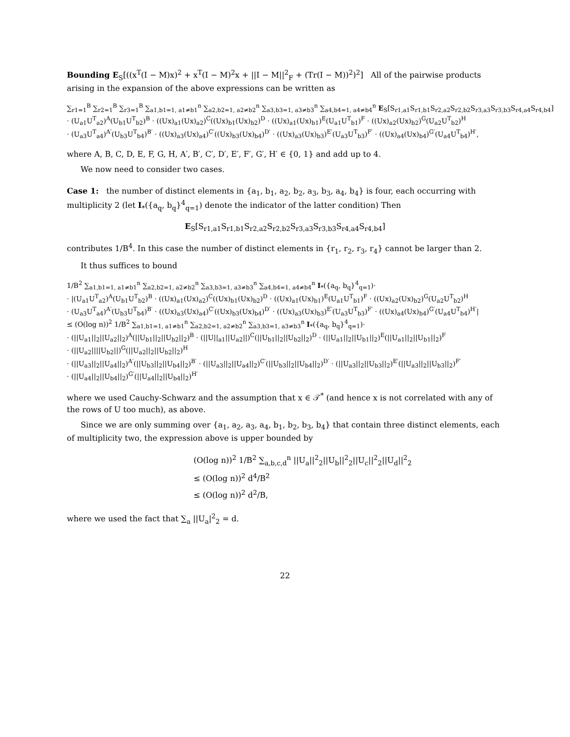Bounding E<sub>S</sub>[((x<sup>T</sup>(I − M)x)<sup>2</sup> + x<sup>T</sup>(I − M)<sup>2</sup>x + ||I − M||<sup>2</sup><sub>F</sub> + (Tr(I − M))<sup>2</sup>)<sup>2</sup>] All of the pairwise products arising in the expansion of the above expressions can be written as
∑<sub>r1=1</sub><sup>B</sup> ∑<sub>r2=1</sub><sup>B</sup> ∑<sub>r3=1</sub><sup>B</sup> ∑<sub>a1,b1=1, a1≠b1</sub><sup>n</sup> ∑<sub>a2,b2=1, a2≠b2</sub><sup>n</sup> ∑<sub>a3,b3=1, a3≠b3</sub><sup>n</sup> ∑<sub>a4,b4=1, a4≠b4</sub><sup>n</sup> E<sub>S</sub>[S<sub>r1,a1</sub>S<sub>r1,b1</sub>S<sub>r2,a2</sub>S<sub>r2,b2</sub>S<sub>r3,a3</sub>S<sub>r3,b3</sub>S<sub>r4,a4</sub>S<sub>r4,b4</sub>]
· (U<sub>a1</sub>U<sup>T</sup><sub>a2</sub>)<sup>A</sup>(U<sub>b1</sub>U<sup>T</sup><sub>b2</sub>)<sup>B</sup> · ((Ux)<sub>a1</sub>(Ux)<sub>a2</sub>)<sup>C</sup>((Ux)<sub>b1</sub>(Ux)<sub>b2</sub>)<sup>D</sup> · ((Ux)<sub>a1</sub>(Ux)<sub>b1</sub>)<sup>E</sup>(U<sub>a1</sub>U<sup>T</sup><sub>b1</sub>)<sup>F</sup> · ((Ux)<sub>a2</sub>(Ux)<sub>b2</sub>)<sup>G</sup>(U<sub>a2</sub>U<sup>T</sup><sub>b2</sub>)<sup>H</sup>
· (U<sub>a3</sub>U<sup>T</sup><sub>a4</sub>)<sup>A′</sup>(U<sub>b3</sub>U<sup>T</sup><sub>b4</sub>)<sup>B′</sup> · ((Ux)<sub>a3</sub>(Ux)<sub>a4</sub>)<sup>C′</sup>((Ux)<sub>b3</sub>(Ux)<sub>b4</sub>)<sup>D′</sup> · ((Ux)<sub>a3</sub>(Ux)<sub>b3</sub>)<sup>E′</sup>(U<sub>a3</sub>U<sup>T</sup><sub>b3</sub>)<sup>F′</sup> · ((Ux)<sub>a4</sub>(Ux)<sub>b4</sub>)<sup>G′</sup>(U<sub>a4</sub>U<sup>T</sup><sub>b4</sub>)<sup>H′</sup>,
where A, B, C, D, E, F, G, H, A′, B′, C′, D′, E′, F′, G′, H′ ∈ {0, 1} and add up to 4.
We now need to consider two cases.
Case 1: the number of distinct elements in {a<sub>1</sub>, b<sub>1</sub>, a<sub>2</sub>, b<sub>2</sub>, a<sub>3</sub>, b<sub>3</sub>, a<sub>4</sub>, b<sub>4</sub>} is four, each occurring with multiplicity 2 (let I<sub>*</sub>({a<sub>q</sub>, b<sub>q</sub>}<sup>4</sup><sub>q=1</sub>) denote the indicator of the latter condition) Then
E<sub>S</sub>[S<sub>r1,a1</sub>S<sub>r1,b1</sub>S<sub>r2,a2</sub>S<sub>r2,b2</sub>S<sub>r3,a3</sub>S<sub>r3,b3</sub>S<sub>r4,a4</sub>S<sub>r4,b4</sub>]
contributes 1/B<sup>4</sup>. In this case the number of distinct elements in {r<sub>1</sub>, r<sub>2</sub>, r<sub>3</sub>, r<sub>4</sub>} cannot be larger than 2.
It thus suffices to bound
1/B<sup>2</sup> ∑<sub>a1,b1=1, a1≠b1</sub><sup>n</sup> ∑<sub>a2,b2=1, a2≠b2</sub><sup>n</sup> ∑<sub>a3,b3=1, a3≠b3</sub><sup>n</sup> ∑<sub>a4,b4=1, a4≠b4</sub><sup>n</sup> I<sub>*</sub>({a<sub>q</sub>, b<sub>q</sub>}<sup>4</sup><sub>q=1</sub>)·
· |(U<sub>a1</sub>U<sup>T</sup><sub>a2</sub>)<sup>A</sup>(U<sub>b1</sub>U<sup>T</sup><sub>b2</sub>)<sup>B</sup> · ((Ux)<sub>a1</sub>(Ux)<sub>a2</sub>)<sup>C</sup>((Ux)<sub>b1</sub>(Ux)<sub>b2</sub>)<sup>D</sup> · ((Ux)<sub>a1</sub>(Ux)<sub>b1</sub>)<sup>E</sup>(U<sub>a1</sub>U<sup>T</sup><sub>b1</sub>)<sup>F</sup> · ((Ux)<sub>a2</sub>(Ux)<sub>b2</sub>)<sup>G</sup>(U<sub>a2</sub>U<sup>T</sup><sub>b2</sub>)<sup>H</sup>
· (U<sub>a3</sub>U<sup>T</sup><sub>a4</sub>)<sup>A′</sup>(U<sub>b3</sub>U<sup>T</sup><sub>b4</sub>)<sup>B′</sup> · ((Ux)<sub>a3</sub>(Ux)<sub>a4</sub>)<sup>C′</sup>((Ux)<sub>b3</sub>(Ux)<sub>b4</sub>)<sup>D′</sup> · ((Ux)<sub>a3</sub>(Ux)<sub>b3</sub>)<sup>E′</sup>(U<sub>a3</sub>U<sup>T</sup><sub>b3</sub>)<sup>F′</sup> · ((Ux)<sub>a4</sub>(Ux)<sub>b4</sub>)<sup>G′</sup>(U<sub>a4</sub>U<sup>T</sup><sub>b4</sub>)<sup>H′</sup>|
≤ (O(log n))<sup>2</sup> 1/B<sup>2</sup> ∑<sub>a1,b1=1, a1≠b1</sub><sup>n</sup> ∑<sub>a2,b2=1, a2≠b2</sub><sup>n</sup> ∑<sub>a3,b3=1, a3≠b3</sub><sup>n</sup> I<sub>*</sub>({a<sub>q</sub>, b<sub>q</sub>}<sup>4</sup><sub>q=1</sub>)·
· (||U<sub>a1</sub>||<sub>2</sub>||U<sub>a2</sub>||<sub>2</sub>)<sup>A</sup>(||U<sub>b1</sub>||<sub>2</sub>||U<sub>b2</sub>||<sub>2</sub>)<sup>B</sup> · (||U||<sub>a1</sub>||U<sub>a2</sub>||)<sup>C</sup>(||U<sub>b1</sub>||<sub>2</sub>||U<sub>b2</sub>||<sub>2</sub>)<sup>D</sup> · (||U<sub>a1</sub>||<sub>2</sub>||U<sub>b1</sub>||<sub>2</sub>)<sup>E</sup>(||U<sub>a1</sub>||<sub>2</sub>||U<sub>b1</sub>||<sub>2</sub>)<sup>F</sup>
· (||U<sub>a2</sub>||||U<sub>b2</sub>||)<sup>G</sup>(||U<sub>a2</sub>||<sub>2</sub>||U<sub>b2</sub>||<sub>2</sub>)<sup>H</sup>
· (||U<sub>a3</sub>||<sub>2</sub>||U<sub>a4</sub>||<sub>2</sub>)<sup>A′</sup>(||U<sub>b3</sub>||<sub>2</sub>||U<sub>b4</sub>||<sub>2</sub>)<sup>B′</sup> · (||U<sub>a3</sub>||<sub>2</sub>||U<sub>a4</sub>||<sub>2</sub>)<sup>C′</sup>(||U<sub>b3</sub>||<sub>2</sub>||U<sub>b4</sub>||<sub>2</sub>)<sup>D′</sup> · (||U<sub>a3</sub>||<sub>2</sub>||U<sub>b3</sub>||<sub>2</sub>)<sup>E′</sup>(||U<sub>a3</sub>||<sub>2</sub>||U<sub>b3</sub>||<sub>2</sub>)<sup>F′</sup>
· (||U<sub>a4</sub>||<sub>2</sub>||U<sub>b4</sub>||<sub>2</sub>)<sup>G′</sup>(||U<sub>a4</sub>||<sub>2</sub>||U<sub>b4</sub>||<sub>2</sub>)<sup>H′</sup>
where we used Cauchy-Schwarz and the assumption that x ∈ 𝒯<sup>*</sup> (and hence x is not correlated with any of the rows of U too much), as above.
Since we are only summing over {a<sub>1</sub>, a<sub>2</sub>, a<sub>3</sub>, a<sub>4</sub>, b<sub>1</sub>, b<sub>2</sub>, b<sub>3</sub>, b<sub>4</sub>} that contain three distinct elements, each of multiplicity two, the expression above is upper bounded by
(O(log n))<sup>2</sup> 1/B<sup>2</sup> ∑<sub>a,b,c,d</sub><sup>n</sup> ||U<sub>a</sub>||<sup>2</sup><sub>2</sub>||U<sub>b</sub>||<sup>2</sup><sub>2</sub>||U<sub>c</sub>||<sup>2</sup><sub>2</sub>||U<sub>d</sub>||<sup>2</sup><sub>2</sub>
≤ (O(log n))<sup>2</sup> d<sup>4</sup>/B<sup>2</sup>
≤ (O(log n))<sup>2</sup> d<sup>2</sup>/B,
where we used the fact that ∑<sub>a</sub> ||U<sub>a</sub>|<sup>2</sup><sub>2</sub> = d.
22